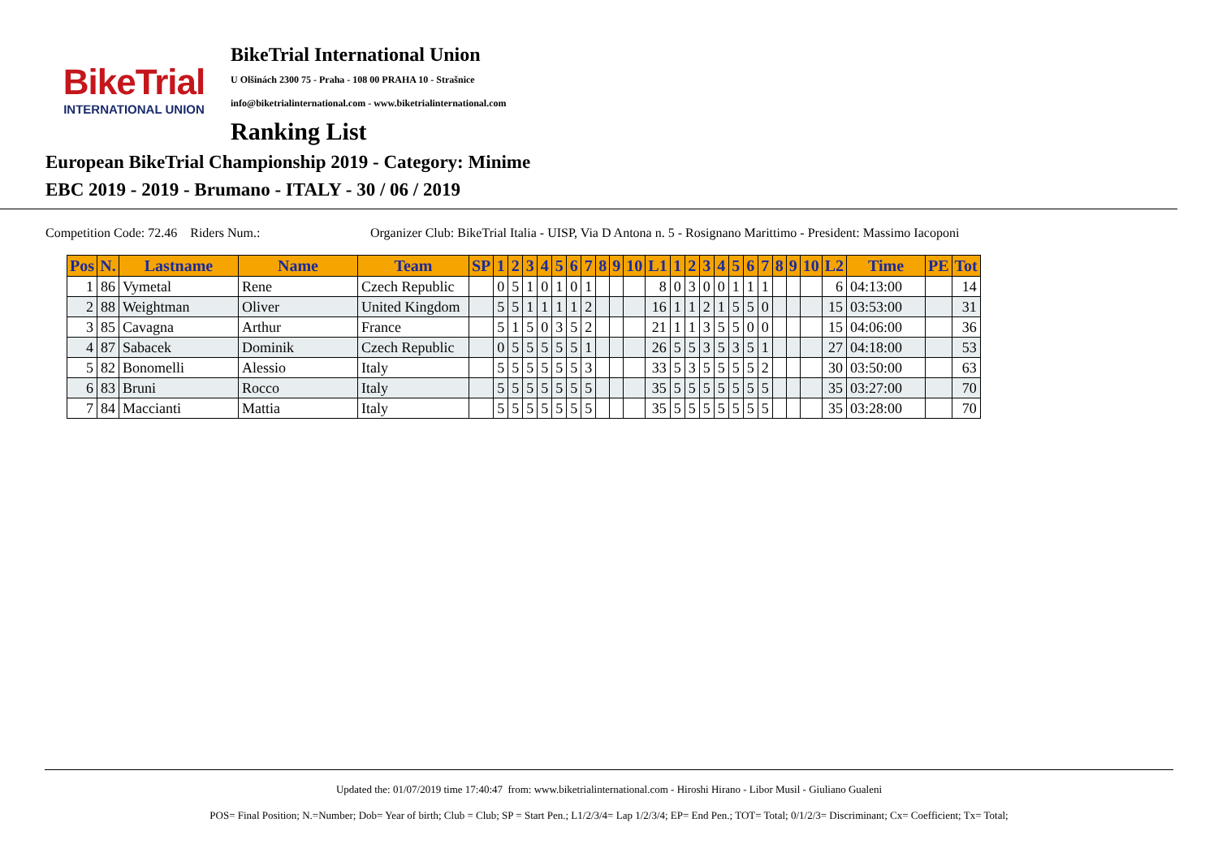BikeTrial
INTERNATIONAL UNION
BikeTrial International Union
U Olšinách 2300 75 - Praha - 108 00 PRAHA 10 - Strašnice
info@biketrialinternational.com - www.biketrialinternational.com
Ranking List
European BikeTrial Championship 2019 - Category: Minime
EBC 2019 - 2019 - Brumano - ITALY - 30 / 06 / 2019
Competition Code: 72.46 Riders Num.: Organizer Club: BikeTrial Italia - UISP, Via D Antona n. 5 - Rosignano Marittimo - President: Massimo Iacoponi
| Pos | N. | Lastname | Name | Team | SP | 1 | 2 | 3 | 4 | 5 | 6 | 7 | 8 | 9 | 10 | L1 | 1 | 2 | 3 | 4 | 5 | 6 | 7 | 8 | 9 | 10 | L2 | Time | PE | Tot |
| --- | --- | --- | --- | --- | --- | --- | --- | --- | --- | --- | --- | --- | --- | --- | --- | --- | --- | --- | --- | --- | --- | --- | --- | --- | --- | --- | --- | --- | --- | --- |
| 1 | 86 | Vymetal | Rene | Czech Republic | | 0 | 5 | 1 | 0 | 1 | 0 | 1 | | | | 8 | 0 | 3 | 0 | 0 | 1 | 1 | 1 | | | | 6 | 04:13:00 | | 14 |
| 2 | 88 | Weightman | Oliver | United Kingdom | | 5 | 5 | 1 | 1 | 1 | 1 | 2 | | | | 16 | 1 | 1 | 2 | 1 | 5 | 5 | 0 | | | | 15 | 03:53:00 | | 31 |
| 3 | 85 | Cavagna | Arthur | France | | 5 | 1 | 5 | 0 | 3 | 5 | 2 | | | | 21 | 1 | 1 | 3 | 5 | 5 | 0 | 0 | | | | 15 | 04:06:00 | | 36 |
| 4 | 87 | Sabacek | Dominik | Czech Republic | | 0 | 5 | 5 | 5 | 5 | 5 | 1 | | | | 26 | 5 | 5 | 3 | 5 | 3 | 5 | 1 | | | | 27 | 04:18:00 | | 53 |
| 5 | 82 | Bonomelli | Alessio | Italy | | 5 | 5 | 5 | 5 | 5 | 5 | 3 | | | | 33 | 5 | 3 | 5 | 5 | 5 | 5 | 2 | | | | 30 | 03:50:00 | | 63 |
| 6 | 83 | Bruni | Rocco | Italy | | 5 | 5 | 5 | 5 | 5 | 5 | 5 | | | | 35 | 5 | 5 | 5 | 5 | 5 | 5 | 5 | | | | 35 | 03:27:00 | | 70 |
| 7 | 84 | Maccianti | Mattia | Italy | | 5 | 5 | 5 | 5 | 5 | 5 | 5 | | | | 35 | 5 | 5 | 5 | 5 | 5 | 5 | 5 | | | | 35 | 03:28:00 | | 70 |
Updated the: 01/07/2019 time 17:40:47 from: www.biketrialinternational.com - Hiroshi Hirano - Libor Musil - Giuliano Gualeni
POS= Final Position; N.=Number; Dob= Year of birth; Club = Club; SP = Start Pen.; L1/2/3/4= Lap 1/2/3/4; EP= End Pen.; TOT= Total; 0/1/2/3= Discriminant; Cx= Coefficient; Tx= Total;